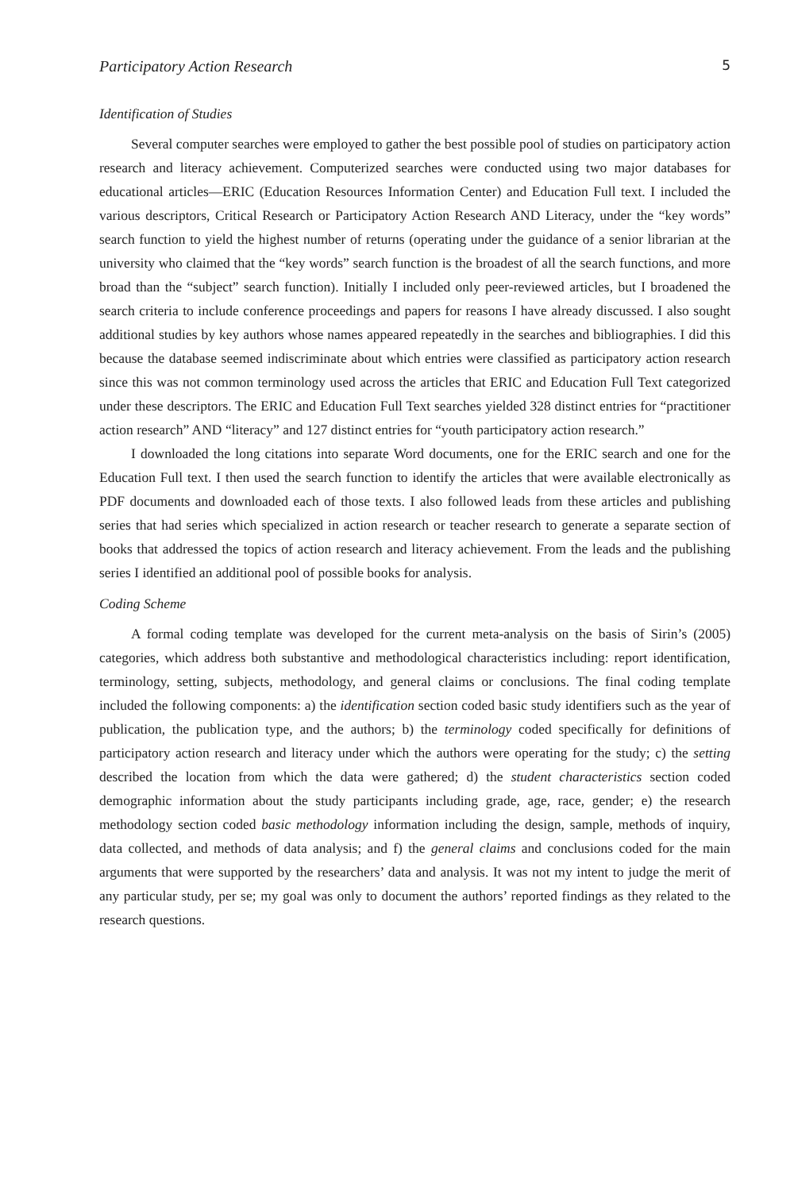Participatory Action Research 5
Identification of Studies
Several computer searches were employed to gather the best possible pool of studies on participatory action research and literacy achievement. Computerized searches were conducted using two major databases for educational articles—ERIC (Education Resources Information Center) and Education Full text. I included the various descriptors, Critical Research or Participatory Action Research AND Literacy, under the “key words” search function to yield the highest number of returns (operating under the guidance of a senior librarian at the university who claimed that the “key words” search function is the broadest of all the search functions, and more broad than the “subject” search function). Initially I included only peer-reviewed articles, but I broadened the search criteria to include conference proceedings and papers for reasons I have already discussed. I also sought additional studies by key authors whose names appeared repeatedly in the searches and bibliographies. I did this because the database seemed indiscriminate about which entries were classified as participatory action research since this was not common terminology used across the articles that ERIC and Education Full Text categorized under these descriptors. The ERIC and Education Full Text searches yielded 328 distinct entries for “practitioner action research” AND “literacy” and 127 distinct entries for “youth participatory action research.”
I downloaded the long citations into separate Word documents, one for the ERIC search and one for the Education Full text. I then used the search function to identify the articles that were available electronically as PDF documents and downloaded each of those texts. I also followed leads from these articles and publishing series that had series which specialized in action research or teacher research to generate a separate section of books that addressed the topics of action research and literacy achievement. From the leads and the publishing series I identified an additional pool of possible books for analysis.
Coding Scheme
A formal coding template was developed for the current meta-analysis on the basis of Sirin’s (2005) categories, which address both substantive and methodological characteristics including: report identification, terminology, setting, subjects, methodology, and general claims or conclusions. The final coding template included the following components: a) the identification section coded basic study identifiers such as the year of publication, the publication type, and the authors; b) the terminology coded specifically for definitions of participatory action research and literacy under which the authors were operating for the study; c) the setting described the location from which the data were gathered; d) the student characteristics section coded demographic information about the study participants including grade, age, race, gender; e) the research methodology section coded basic methodology information including the design, sample, methods of inquiry, data collected, and methods of data analysis; and f) the general claims and conclusions coded for the main arguments that were supported by the researchers’ data and analysis. It was not my intent to judge the merit of any particular study, per se; my goal was only to document the authors’ reported findings as they related to the research questions.